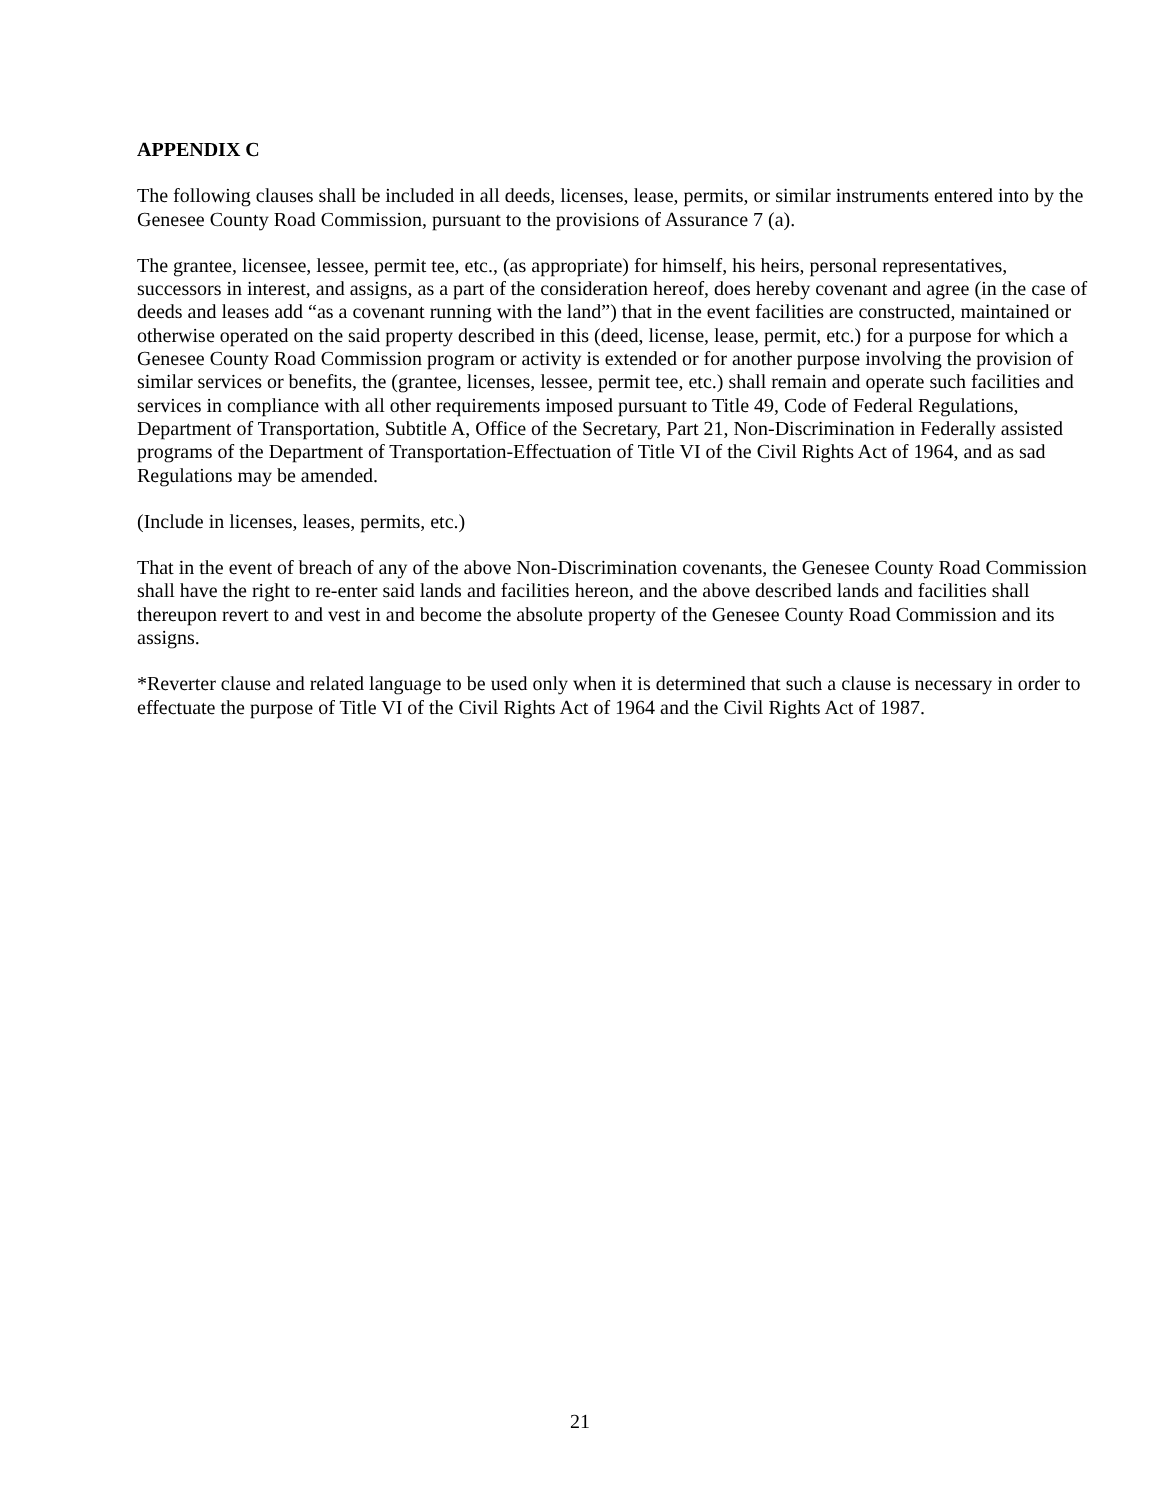APPENDIX C
The following clauses shall be included in all deeds, licenses, lease, permits, or similar instruments entered into by the Genesee County Road Commission, pursuant to the provisions of Assurance 7 (a).
The grantee, licensee, lessee, permit tee, etc., (as appropriate) for himself, his heirs, personal representatives, successors in interest, and assigns, as a part of the consideration hereof, does hereby covenant and agree (in the case of deeds and leases add “as a covenant running with the land”) that in the event facilities are constructed, maintained or otherwise operated on the said property described in this (deed, license, lease, permit, etc.) for a purpose for which a Genesee County Road Commission program or activity is extended or for another purpose involving the provision of similar services or benefits, the (grantee, licenses, lessee, permit tee, etc.) shall remain and operate such facilities and services in compliance with all other requirements imposed pursuant to Title 49, Code of Federal Regulations, Department of Transportation, Subtitle A, Office of the Secretary, Part 21, Non-Discrimination in Federally assisted programs of the Department of Transportation-Effectuation of Title VI of the Civil Rights Act of 1964, and as sad Regulations may be amended.
(Include in licenses, leases, permits, etc.)
That in the event of breach of any of the above Non-Discrimination covenants, the Genesee County Road Commission shall have the right to re-enter said lands and facilities hereon, and the above described lands and facilities shall thereupon revert to and vest in and become the absolute property of the Genesee County Road Commission and its assigns.
*Reverter clause and related language to be used only when it is determined that such a clause is necessary in order to effectuate the purpose of Title VI of the Civil Rights Act of 1964 and the Civil Rights Act of 1987.
21